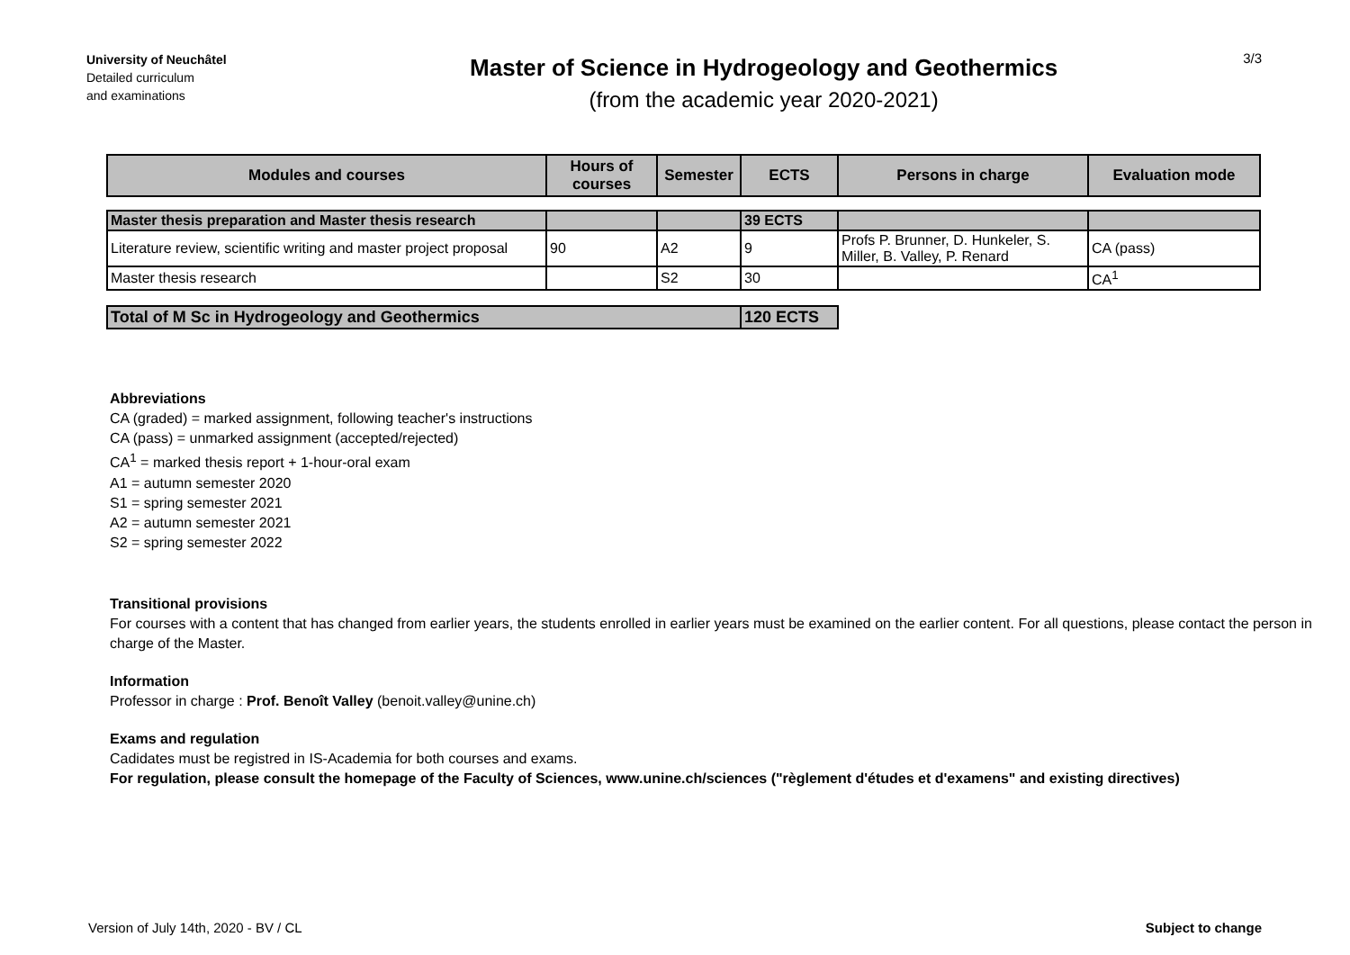University of Neuchâtel
Detailed curriculum
and examinations
Master of Science in Hydrogeology and Geothermics
(from the academic year 2020-2021)
3/3
| Modules and courses | Hours of courses | Semester | ECTS | Persons in charge | Evaluation mode |
| --- | --- | --- | --- | --- | --- |
| Master thesis preparation and Master thesis research | | | 39 ECTS | | |
| Literature review, scientific writing and master project proposal | 90 | A2 | 9 | Profs P. Brunner, D. Hunkeler, S. Miller, B. Valley, P. Renard | CA (pass) |
| Master thesis research | | S2 | 30 | | CA<sup>1</sup> |
| Total of M Sc in Hydrogeology and Geothermics | | | 120 ECTS | | |
Abbreviations
CA (graded) = marked assignment, following teacher's instructions
CA (pass) = unmarked assignment (accepted/rejected)
CA<sup>1</sup> = marked thesis report + 1-hour-oral exam
A1 = autumn semester 2020
S1 = spring semester 2021
A2 = autumn semester 2021
S2 = spring semester 2022
Transitional provisions
For courses with a content that has changed from earlier years, the students enrolled in earlier years must be examined on the earlier content. For all questions, please contact the person in charge of the Master.
Information
Professor in charge : Prof. Benoît Valley (benoit.valley@unine.ch)
Exams and regulation
Cadidates must be registred in IS-Academia for both courses and exams.
For regulation, please consult the homepage of the Faculty of Sciences, www.unine.ch/sciences ("règlement d'études et d'examens" and existing directives)
Version of July 14th, 2020 - BV / CL Subject to change